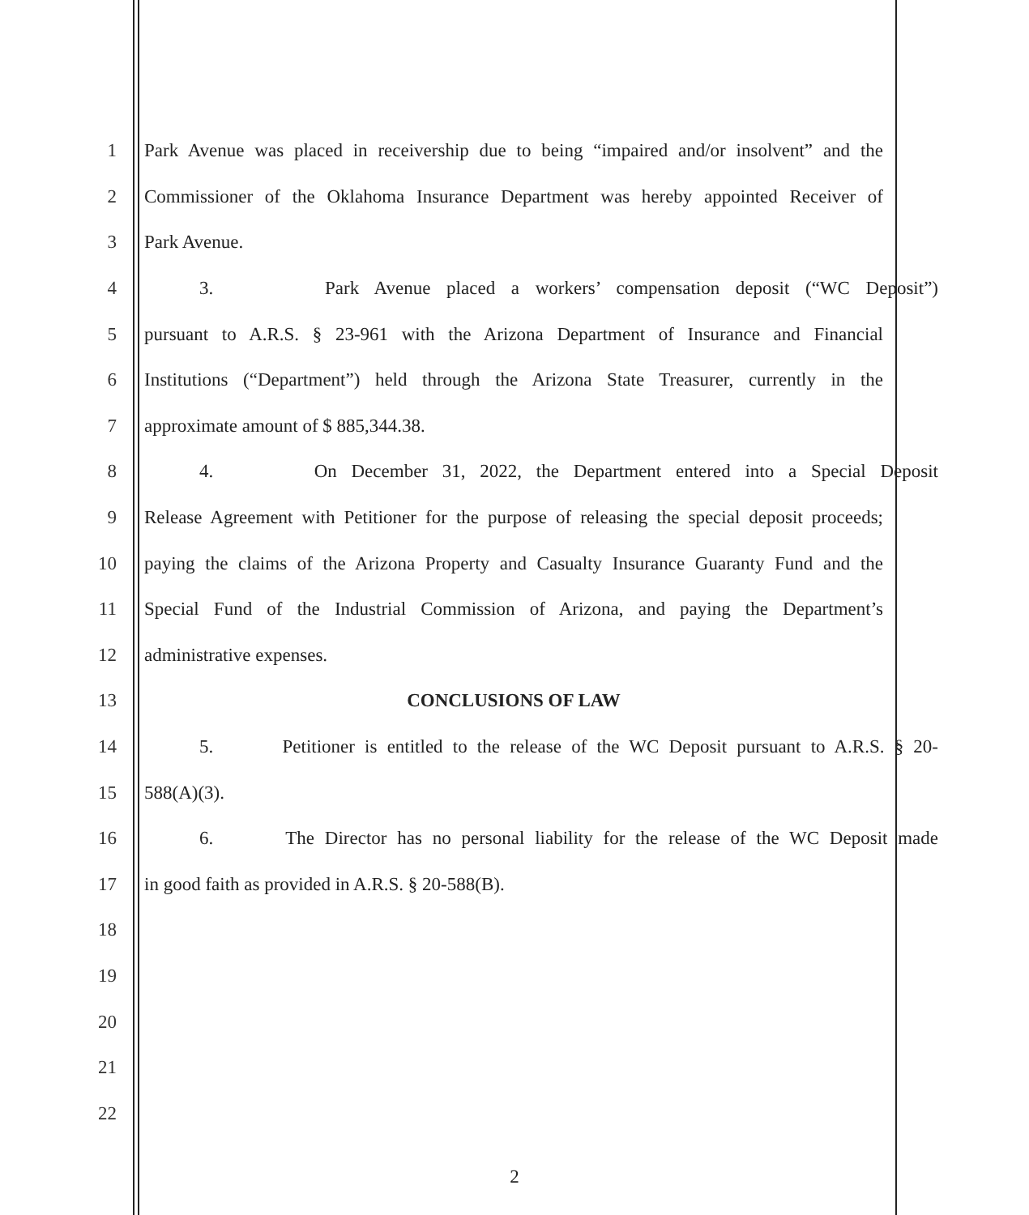1 Park Avenue was placed in receivership due to being “impaired and/or insolvent” and the
2 Commissioner of the Oklahoma Insurance Department was hereby appointed Receiver of
3 Park Avenue.
4 3. Park Avenue placed a workers’ compensation deposit (“WC Deposit”)
5 pursuant to A.R.S. § 23-961 with the Arizona Department of Insurance and Financial
6 Institutions (“Department”) held through the Arizona State Treasurer, currently in the
7 approximate amount of $ 885,344.38.
8 4. On December 31, 2022, the Department entered into a Special Deposit
9 Release Agreement with Petitioner for the purpose of releasing the special deposit proceeds;
10 paying the claims of the Arizona Property and Casualty Insurance Guaranty Fund and the
11 Special Fund of the Industrial Commission of Arizona, and paying the Department’s
12 administrative expenses.
13 CONCLUSIONS OF LAW
14 5. Petitioner is entitled to the release of the WC Deposit pursuant to A.R.S. § 20-
15 588(A)(3).
16 6. The Director has no personal liability for the release of the WC Deposit made
17 in good faith as provided in A.R.S. § 20-588(B).
18
19
20
21
22
2